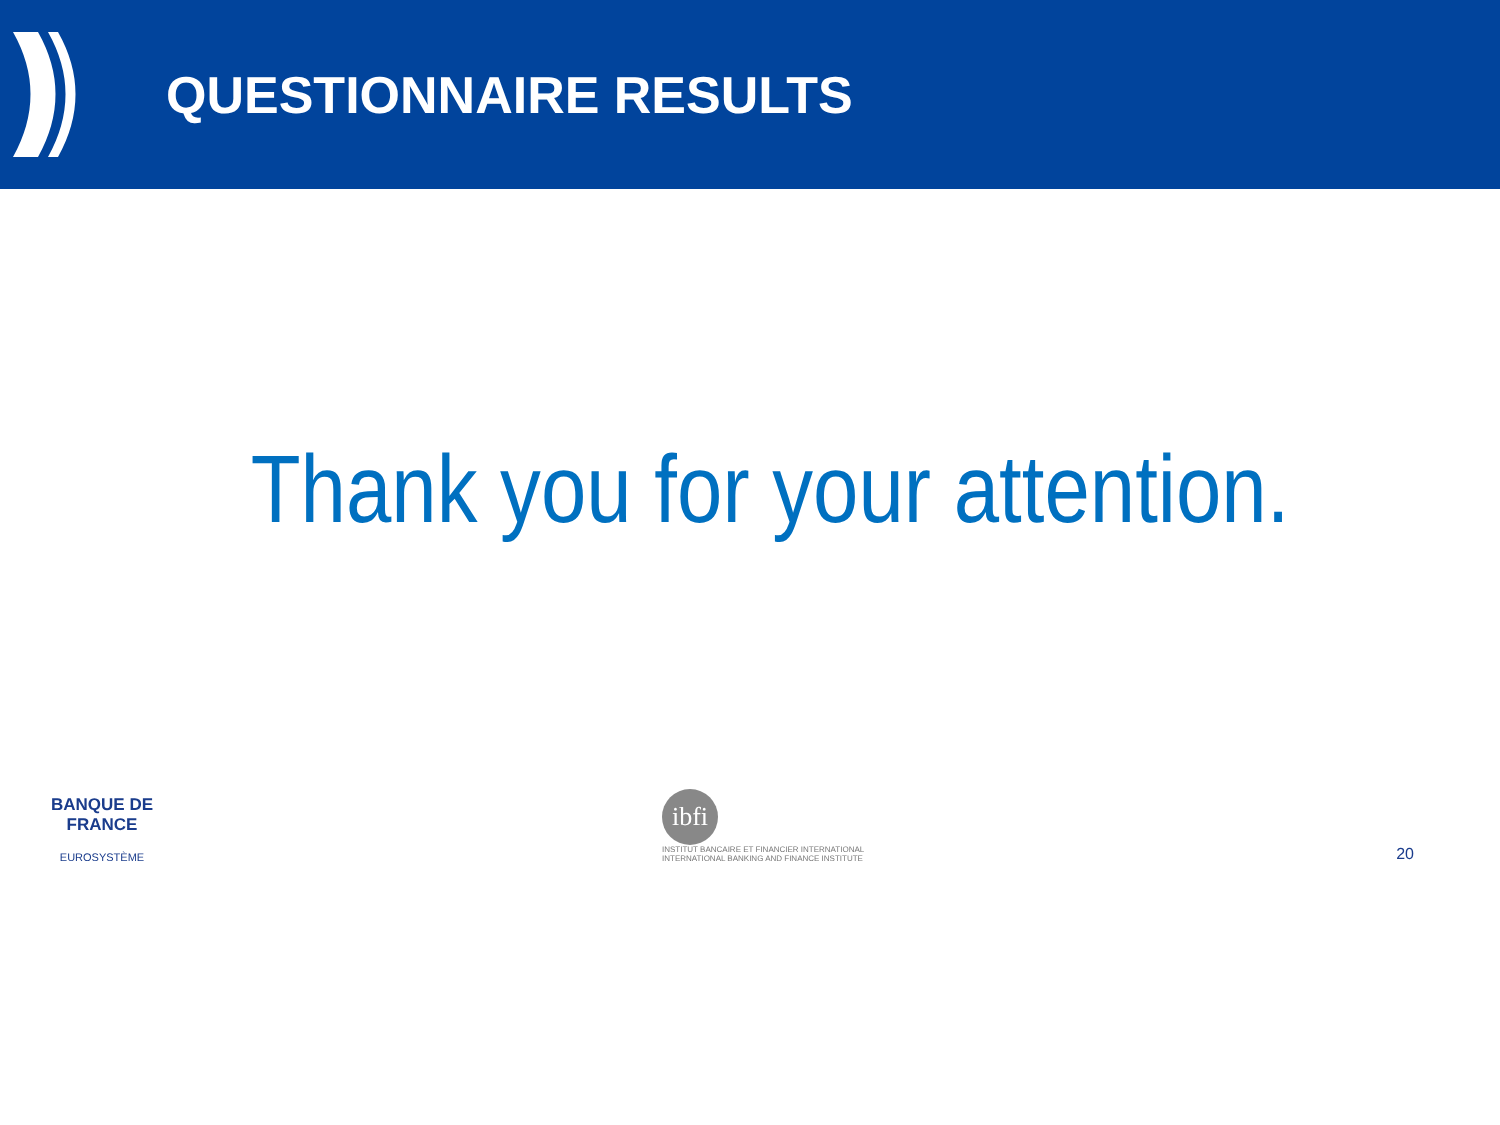QUESTIONNAIRE RESULTS
Thank you for your attention.
BANQUE DE FRANCE
EUROSYSTÈME
ibfi
INSTITUT BANCAIRE ET FINANCIER INTERNATIONAL
INTERNATIONAL BANKING AND FINANCE INSTITUTE
20